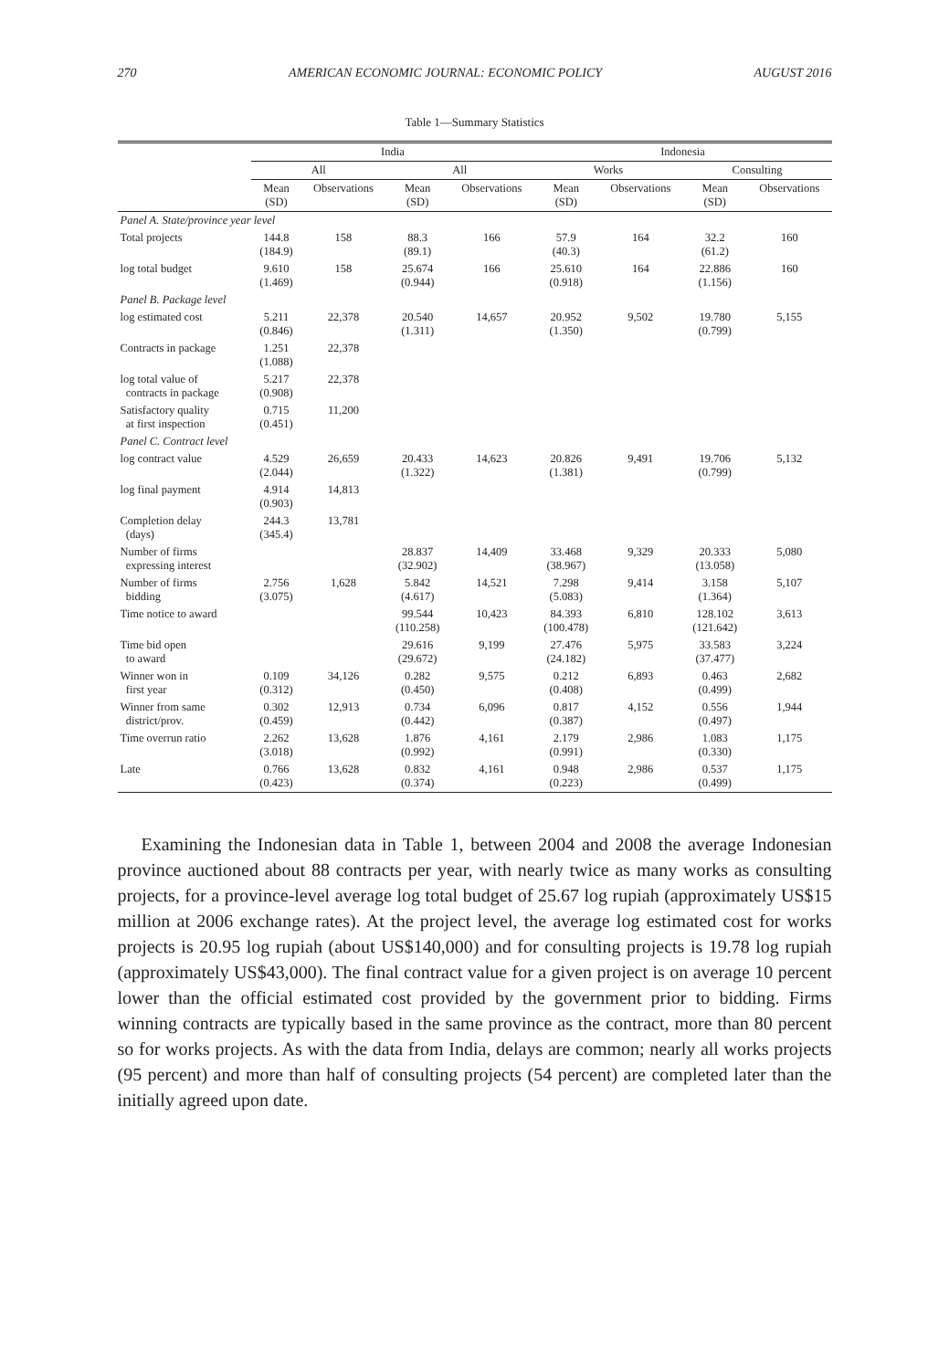270 AMERICAN ECONOMIC JOURNAL: ECONOMIC POLICY AUGUST 2016
Table 1—Summary Statistics
| | India | | | | Indonesia | | | |
| --- | --- | --- | --- | --- | --- | --- | --- | --- |
| | All | | All | | Works | | Consulting | |
| | Mean (SD) | Observations | Mean (SD) | Observations | Mean (SD) | Observations | Mean (SD) | Observations |
| Panel A. State/province year level | | | | | | | | |
| Total projects | 144.8 (184.9) | 158 | 88.3 (89.1) | 166 | 57.9 (40.3) | 164 | 32.2 (61.2) | 160 |
| log total budget | 9.610 (1.469) | 158 | 25.674 (0.944) | 166 | 25.610 (0.918) | 164 | 22.886 (1.156) | 160 |
| Panel B. Package level | | | | | | | | |
| log estimated cost | 5.211 (0.846) | 22,378 | 20.540 (1.311) | 14,657 | 20.952 (1.350) | 9,502 | 19.780 (0.799) | 5,155 |
| Contracts in package | 1.251 (1.088) | 22,378 | | | | | | |
| log total value of contracts in package | 5.217 (0.908) | 22,378 | | | | | | |
| Satisfactory quality at first inspection | 0.715 (0.451) | 11,200 | | | | | | |
| Panel C. Contract level | | | | | | | | |
| log contract value | 4.529 (2.044) | 26,659 | 20.433 (1.322) | 14,623 | 20.826 (1.381) | 9,491 | 19.706 (0.799) | 5,132 |
| log final payment | 4.914 (0.903) | 14,813 | | | | | | |
| Completion delay (days) | 244.3 (345.4) | 13,781 | | | | | | |
| Number of firms expressing interest | | | 28.837 (32.902) | 14,409 | 33.468 (38.967) | 9,329 | 20.333 (13.058) | 5,080 |
| Number of firms bidding | 2.756 (3.075) | 1,628 | 5.842 (4.617) | 14,521 | 7.298 (5.083) | 9,414 | 3.158 (1.364) | 5,107 |
| Time notice to award | | | 99.544 (110.258) | 10,423 | 84.393 (100.478) | 6,810 | 128.102 (121.642) | 3,613 |
| Time bid open to award | | | 29.616 (29.672) | 9,199 | 27.476 (24.182) | 5,975 | 33.583 (37.477) | 3,224 |
| Winner won in first year | 0.109 (0.312) | 34,126 | 0.282 (0.450) | 9,575 | 0.212 (0.408) | 6,893 | 0.463 (0.499) | 2,682 |
| Winner from same district/prov. | 0.302 (0.459) | 12,913 | 0.734 (0.442) | 6,096 | 0.817 (0.387) | 4,152 | 0.556 (0.497) | 1,944 |
| Time overrun ratio | 2.262 (3.018) | 13,628 | 1.876 (0.992) | 4,161 | 2.179 (0.991) | 2,986 | 1.083 (0.330) | 1,175 |
| Late | 0.766 (0.423) | 13,628 | 0.832 (0.374) | 4,161 | 0.948 (0.223) | 2,986 | 0.537 (0.499) | 1,175 |
Examining the Indonesian data in Table 1, between 2004 and 2008 the average Indonesian province auctioned about 88 contracts per year, with nearly twice as many works as consulting projects, for a province-level average log total budget of 25.67 log rupiah (approximately US$15 million at 2006 exchange rates). At the project level, the average log estimated cost for works projects is 20.95 log rupiah (about US$140,000) and for consulting projects is 19.78 log rupiah (approximately US$43,000). The final contract value for a given project is on average 10 percent lower than the official estimated cost provided by the government prior to bidding. Firms winning contracts are typically based in the same province as the contract, more than 80 percent so for works projects. As with the data from India, delays are common; nearly all works projects (95 percent) and more than half of consulting projects (54 percent) are completed later than the initially agreed upon date.